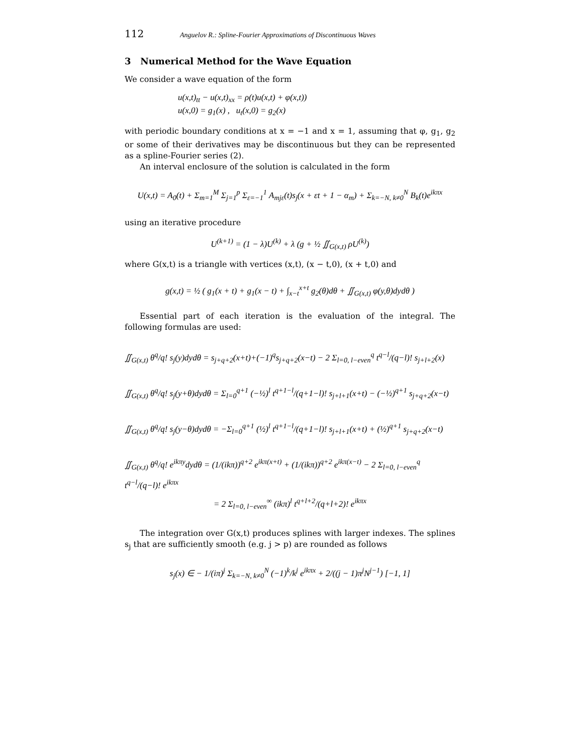112 Anguelov R.: Spline-Fourier Approximations of Discontinuous Waves
3 Numerical Method for the Wave Equation
We consider a wave equation of the form
u(x,t)<sub>tt</sub> − u(x,t)<sub>xx</sub> = ρ(t)u(x,t) + φ(x,t))
u(x,0) = g<sub>1</sub>(x) , u<sub>t</sub>(x,0) = g<sub>2</sub>(x)
with periodic boundary conditions at x = −1 and x = 1, assuming that φ, g<sub>1</sub>, g<sub>2</sub> or some of their derivatives may be discontinuous but they can be represented as a spline-Fourier series (2).
An interval enclosure of the solution is calculated in the form
U(x,t) = A<sub>0</sub>(t) + Σ<sub>m=1</sub><sup>M</sup> Σ<sub>j=1</sub><sup>p</sup> Σ<sub>ε=−1</sub><sup>1</sup> A<sub>mjε</sub>(t)s<sub>j</sub>(x + εt + 1 − α<sub>m</sub>) + Σ<sub>k=−N, k≠0</sub><sup>N</sup> B<sub>k</sub>(t)e<sup>ikπx</sup>
using an iterative procedure
U<sup>(k+1)</sup> = (1 − λ)U<sup>(k)</sup> + λ (g + ½ ∬<sub>G(x,t)</sub> ρU<sup>(k)</sup>)
where G(x,t) is a triangle with vertices (x,t), (x − t,0), (x + t,0) and
g(x,t) = ½ ( g<sub>1</sub>(x + t) + g<sub>1</sub>(x − t) + ∫<sub>x−t</sub><sup>x+t</sup> g<sub>2</sub>(θ)dθ + ∬<sub>G(x,t)</sub> φ(y,θ)dydθ )
Essential part of each iteration is the evaluation of the integral. The following formulas are used:
∬<sub>G(x,t)</sub> θ<sup>q</sup>/q! s<sub>j</sub>(y)dydθ = s<sub>j+q+2</sub>(x+t)+(−1)<sup>q</sup>s<sub>j+q+2</sub>(x−t) − 2 Σ<sub>l=0, l−even</sub><sup>q</sup> t<sup>q−l</sup>/(q−l)! s<sub>j+l+2</sub>(x)
∬<sub>G(x,t)</sub> θ<sup>q</sup>/q! s<sub>j</sub>(y+θ)dydθ = Σ<sub>l=0</sub><sup>q+1</sup> (−½)<sup>l</sup> t<sup>q+1−l</sup>/(q+1−l)! s<sub>j+l+1</sub>(x+t) − (−½)<sup>q+1</sup> s<sub>j+q+2</sub>(x−t)
∬<sub>G(x,t)</sub> θ<sup>q</sup>/q! s<sub>j</sub>(y−θ)dydθ = −Σ<sub>l=0</sub><sup>q+1</sup> (½)<sup>l</sup> t<sup>q+1−l</sup>/(q+1−l)! s<sub>j+l+1</sub>(x+t) + (½)<sup>q+1</sup> s<sub>j+q+2</sub>(x−t)
∬<sub>G(x,t)</sub> θ<sup>q</sup>/q! e<sup>ikπy</sup>dydθ = (1/(ikπ))<sup>q+2</sup> e<sup>ikπ(x+t)</sup> + (1/(ikπ))<sup>q+2</sup> e<sup>ikπ(x−t)</sup> − 2 Σ<sub>l=0, l−even</sub><sup>q</sup> t<sup>q−l</sup>/(q−l)! e<sup>ikπx</sup>
= 2 Σ<sub>l=0, l−even</sub><sup>∞</sup> (ikπ)<sup>l</sup> t<sup>q+l+2</sup>/(q+l+2)! e<sup>ikπx</sup>
The integration over G(x,t) produces splines with larger indexes. The splines s<sub>j</sub> that are sufficiently smooth (e.g. j > p) are rounded as follows
s<sub>j</sub>(x) ∈ − 1/(iπ)<sup>j</sup> Σ<sub>k=−N, k≠0</sub><sup>N</sup> (−1)<sup>k</sup>/k<sup>j</sup> e<sup>ikπx</sup> + 2/((j − 1)π<sup>j</sup>N<sup>j−1</sup>) [−1, 1]